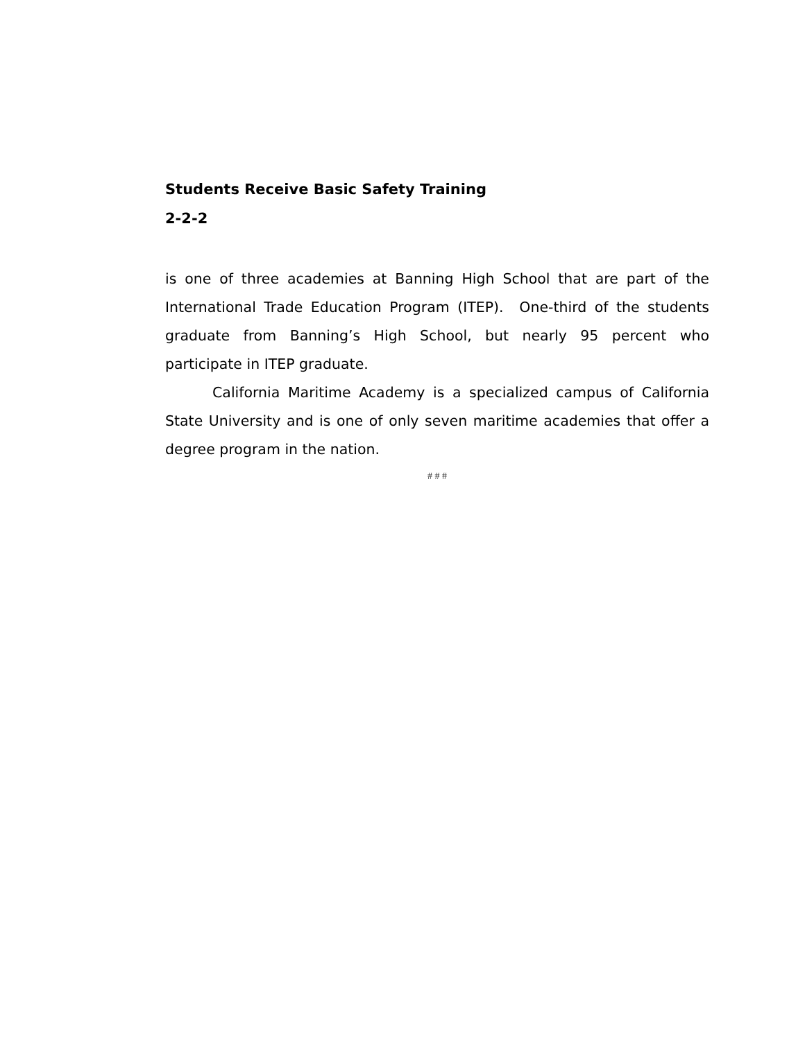Students Receive Basic Safety Training
2-2-2
is one of three academies at Banning High School that are part of the International Trade Education Program (ITEP). One-third of the students graduate from Banning’s High School, but nearly 95 percent who participate in ITEP graduate.
California Maritime Academy is a specialized campus of California State University and is one of only seven maritime academies that offer a degree program in the nation.
# # #